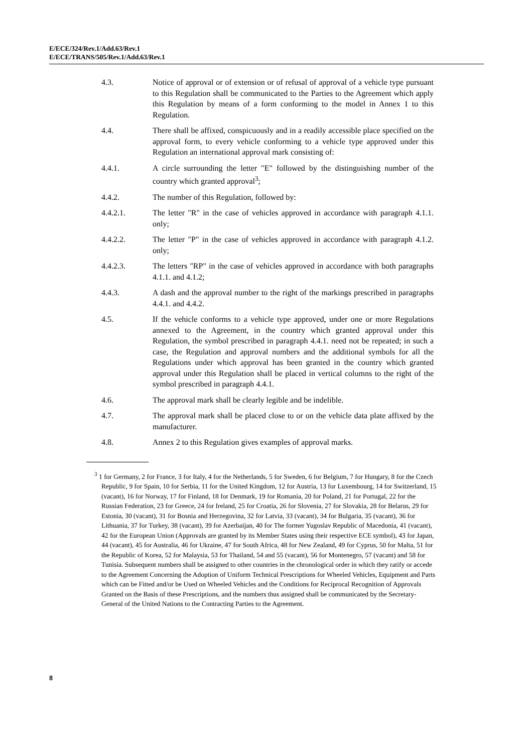E/ECE/324/Rev.1/Add.63/Rev.1
E/ECE/TRANS/505/Rev.1/Add.63/Rev.1
4.3. Notice of approval or of extension or of refusal of approval of a vehicle type pursuant to this Regulation shall be communicated to the Parties to the Agreement which apply this Regulation by means of a form conforming to the model in Annex 1 to this Regulation.
4.4. There shall be affixed, conspicuously and in a readily accessible place specified on the approval form, to every vehicle conforming to a vehicle type approved under this Regulation an international approval mark consisting of:
4.4.1. A circle surrounding the letter "E" followed by the distinguishing number of the country which granted approval<sup>3</sup>;
4.4.2. The number of this Regulation, followed by:
4.4.2.1. The letter "R" in the case of vehicles approved in accordance with paragraph 4.1.1. only;
4.4.2.2. The letter "P" in the case of vehicles approved in accordance with paragraph 4.1.2. only;
4.4.2.3. The letters "RP" in the case of vehicles approved in accordance with both paragraphs 4.1.1. and 4.1.2;
4.4.3. A dash and the approval number to the right of the markings prescribed in paragraphs 4.4.1. and 4.4.2.
4.5. If the vehicle conforms to a vehicle type approved, under one or more Regulations annexed to the Agreement, in the country which granted approval under this Regulation, the symbol prescribed in paragraph 4.4.1. need not be repeated; in such a case, the Regulation and approval numbers and the additional symbols for all the Regulations under which approval has been granted in the country which granted approval under this Regulation shall be placed in vertical columns to the right of the symbol prescribed in paragraph 4.4.1.
4.6. The approval mark shall be clearly legible and be indelible.
4.7. The approval mark shall be placed close to or on the vehicle data plate affixed by the manufacturer.
4.8. Annex 2 to this Regulation gives examples of approval marks.
<sup>3</sup> 1 for Germany, 2 for France, 3 for Italy, 4 for the Netherlands, 5 for Sweden, 6 for Belgium, 7 for Hungary, 8 for the Czech Republic, 9 for Spain, 10 for Serbia, 11 for the United Kingdom, 12 for Austria, 13 for Luxembourg, 14 for Switzerland, 15 (vacant), 16 for Norway, 17 for Finland, 18 for Denmark, 19 for Romania, 20 for Poland, 21 for Portugal, 22 for the Russian Federation, 23 for Greece, 24 for Ireland, 25 for Croatia, 26 for Slovenia, 27 for Slovakia, 28 for Belarus, 29 for Estonia, 30 (vacant), 31 for Bosnia and Herzegovina, 32 for Latvia, 33 (vacant), 34 for Bulgaria, 35 (vacant), 36 for Lithuania, 37 for Turkey, 38 (vacant), 39 for Azerbaijan, 40 for The former Yugoslav Republic of Macedonia, 41 (vacant), 42 for the European Union (Approvals are granted by its Member States using their respective ECE symbol), 43 for Japan, 44 (vacant), 45 for Australia, 46 for Ukraine, 47 for South Africa, 48 for New Zealand, 49 for Cyprus, 50 for Malta, 51 for the Republic of Korea, 52 for Malaysia, 53 for Thailand, 54 and 55 (vacant), 56 for Montenegro, 57 (vacant) and 58 for Tunisia. Subsequent numbers shall be assigned to other countries in the chronological order in which they ratify or accede to the Agreement Concerning the Adoption of Uniform Technical Prescriptions for Wheeled Vehicles, Equipment and Parts which can be Fitted and/or be Used on Wheeled Vehicles and the Conditions for Reciprocal Recognition of Approvals Granted on the Basis of these Prescriptions, and the numbers thus assigned shall be communicated by the Secretary-General of the United Nations to the Contracting Parties to the Agreement.
8